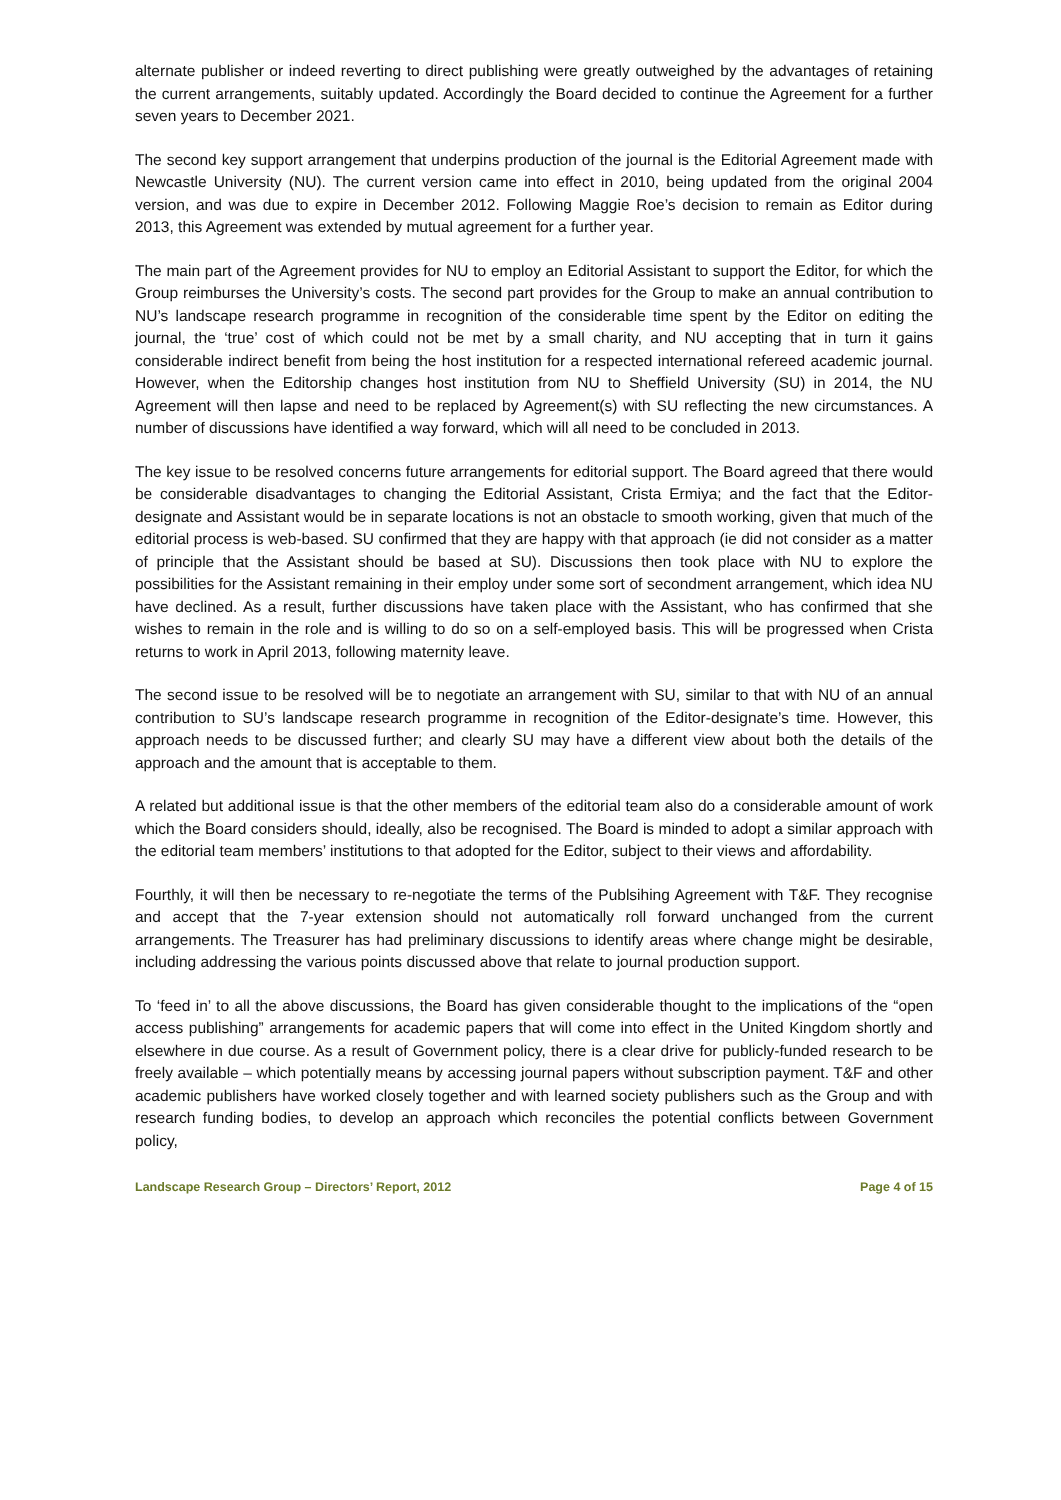alternate publisher or indeed reverting to direct publishing were greatly outweighed by the advantages of retaining the current arrangements, suitably updated. Accordingly the Board decided to continue the Agreement for a further seven years to December 2021.
The second key support arrangement that underpins production of the journal is the Editorial Agreement made with Newcastle University (NU). The current version came into effect in 2010, being updated from the original 2004 version, and was due to expire in December 2012. Following Maggie Roe’s decision to remain as Editor during 2013, this Agreement was extended by mutual agreement for a further year.
The main part of the Agreement provides for NU to employ an Editorial Assistant to support the Editor, for which the Group reimburses the University’s costs. The second part provides for the Group to make an annual contribution to NU’s landscape research programme in recognition of the considerable time spent by the Editor on editing the journal, the ‘true’ cost of which could not be met by a small charity, and NU accepting that in turn it gains considerable indirect benefit from being the host institution for a respected international refereed academic journal. However, when the Editorship changes host institution from NU to Sheffield University (SU) in 2014, the NU Agreement will then lapse and need to be replaced by Agreement(s) with SU reflecting the new circumstances. A number of discussions have identified a way forward, which will all need to be concluded in 2013.
The key issue to be resolved concerns future arrangements for editorial support. The Board agreed that there would be considerable disadvantages to changing the Editorial Assistant, Crista Ermiya; and the fact that the Editor-designate and Assistant would be in separate locations is not an obstacle to smooth working, given that much of the editorial process is web-based. SU confirmed that they are happy with that approach (ie did not consider as a matter of principle that the Assistant should be based at SU). Discussions then took place with NU to explore the possibilities for the Assistant remaining in their employ under some sort of secondment arrangement, which idea NU have declined. As a result, further discussions have taken place with the Assistant, who has confirmed that she wishes to remain in the role and is willing to do so on a self-employed basis. This will be progressed when Crista returns to work in April 2013, following maternity leave.
The second issue to be resolved will be to negotiate an arrangement with SU, similar to that with NU of an annual contribution to SU’s landscape research programme in recognition of the Editor-designate’s time. However, this approach needs to be discussed further; and clearly SU may have a different view about both the details of the approach and the amount that is acceptable to them.
A related but additional issue is that the other members of the editorial team also do a considerable amount of work which the Board considers should, ideally, also be recognised. The Board is minded to adopt a similar approach with the editorial team members’ institutions to that adopted for the Editor, subject to their views and affordability.
Fourthly, it will then be necessary to re-negotiate the terms of the Publsihing Agreement with T&F. They recognise and accept that the 7-year extension should not automatically roll forward unchanged from the current arrangements. The Treasurer has had preliminary discussions to identify areas where change might be desirable, including addressing the various points discussed above that relate to journal production support.
To ‘feed in’ to all the above discussions, the Board has given considerable thought to the implications of the “open access publishing” arrangements for academic papers that will come into effect in the United Kingdom shortly and elsewhere in due course. As a result of Government policy, there is a clear drive for publicly-funded research to be freely available – which potentially means by accessing journal papers without subscription payment. T&F and other academic publishers have worked closely together and with learned society publishers such as the Group and with research funding bodies, to develop an approach which reconciles the potential conflicts between Government policy,
Landscape Research Group – Directors’ Report, 2012 Page 4 of 15